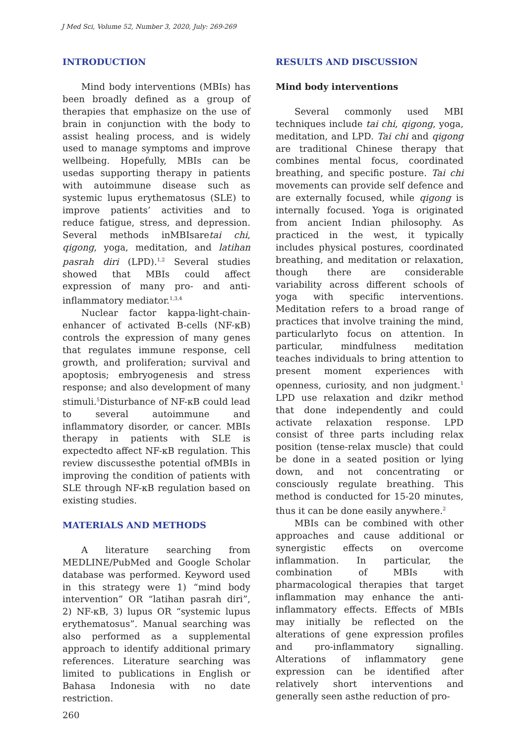J Med Sci, Volume 52, Number 3, 2020, July: 269-269
INTRODUCTION
Mind body interventions (MBIs) has been broadly defined as a group of therapies that emphasize on the use of brain in conjunction with the body to assist healing process, and is widely used to manage symptoms and improve wellbeing. Hopefully, MBIs can be usedas supporting therapy in patients with autoimmune disease such as systemic lupus erythematosus (SLE) to improve patients’ activities and to reduce fatigue, stress, and depression. Several methods inMBIsaretai chi, qigong, yoga, meditation, and latihan pasrah diri (LPD).<sup>1,2</sup> Several studies showed that MBIs could affect expression of many pro- and anti-inflammatory mediator.<sup>1,3,4</sup>
Nuclear factor kappa-light-chain-enhancer of activated B-cells (NF-κB) controls the expression of many genes that regulates immune response, cell growth, and proliferation; survival and apoptosis; embryogenesis and stress response; and also development of many stimuli.<sup>5</sup>Disturbance of NF-κB could lead to several autoimmune and inflammatory disorder, or cancer. MBIs therapy in patients with SLE is expectedto affect NF-κB regulation. This review discussesthe potential ofMBIs in improving the condition of patients with SLE through NF-κB regulation based on existing studies.
MATERIALS AND METHODS
A literature searching from MEDLINE/PubMed and Google Scholar database was performed. Keyword used in this strategy were 1) “mind body intervention” OR “latihan pasrah diri”, 2) NF-κB, 3) lupus OR “systemic lupus erythematosus”. Manual searching was also performed as a supplemental approach to identify additional primary references. Literature searching was limited to publications in English or Bahasa Indonesia with no date restriction.
RESULTS AND DISCUSSION
Mind body interventions
Several commonly used MBI techniques include tai chi, qigong, yoga, meditation, and LPD. Tai chi and qigong are traditional Chinese therapy that combines mental focus, coordinated breathing, and specific posture. Tai chi movements can provide self defence and are externally focused, while qigong is internally focused. Yoga is originated from ancient Indian philosophy. As practiced in the west, it typically includes physical postures, coordinated breathing, and meditation or relaxation, though there are considerable variability across different schools of yoga with specific interventions. Meditation refers to a broad range of practices that involve training the mind, particularlyto focus on attention. In particular, mindfulness meditation teaches individuals to bring attention to present moment experiences with openness, curiosity, and non judgment.<sup>1</sup> LPD use relaxation and dzikr method that done independently and could activate relaxation response. LPD consist of three parts including relax position (tense-relax muscle) that could be done in a seated position or lying down, and not concentrating or consciously regulate breathing. This method is conducted for 15-20 minutes, thus it can be done easily anywhere.<sup>2</sup>
MBIs can be combined with other approaches and cause additional or synergistic effects on overcome inflammation. In particular, the combination of MBIs with pharmacological therapies that target inflammation may enhance the anti-inflammatory effects. Effects of MBIs may initially be reflected on the alterations of gene expression profiles and pro-inflammatory signalling. Alterations of inflammatory gene expression can be identified after relatively short interventions and generally seen asthe reduction of pro-
260